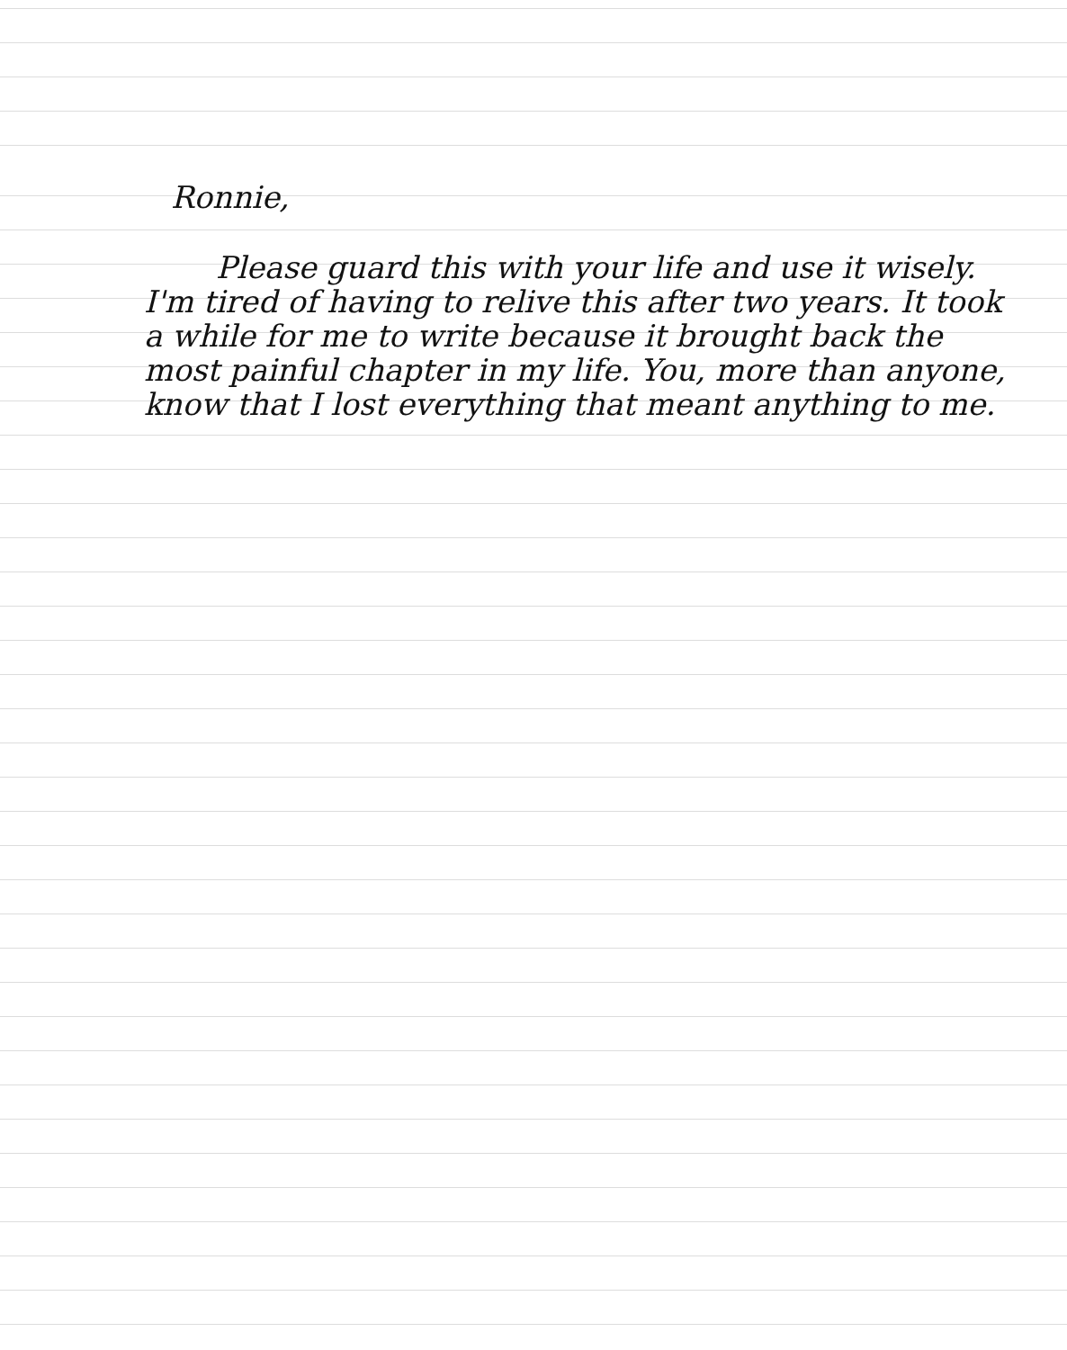Ronnie,
Please guard this with your life and use it wisely. I'm tired of having to relive this after two years. It took a while for me to write because it brought back the most painful chapter in my life. You, more than anyone, know that I lost everything that meant anything to me.